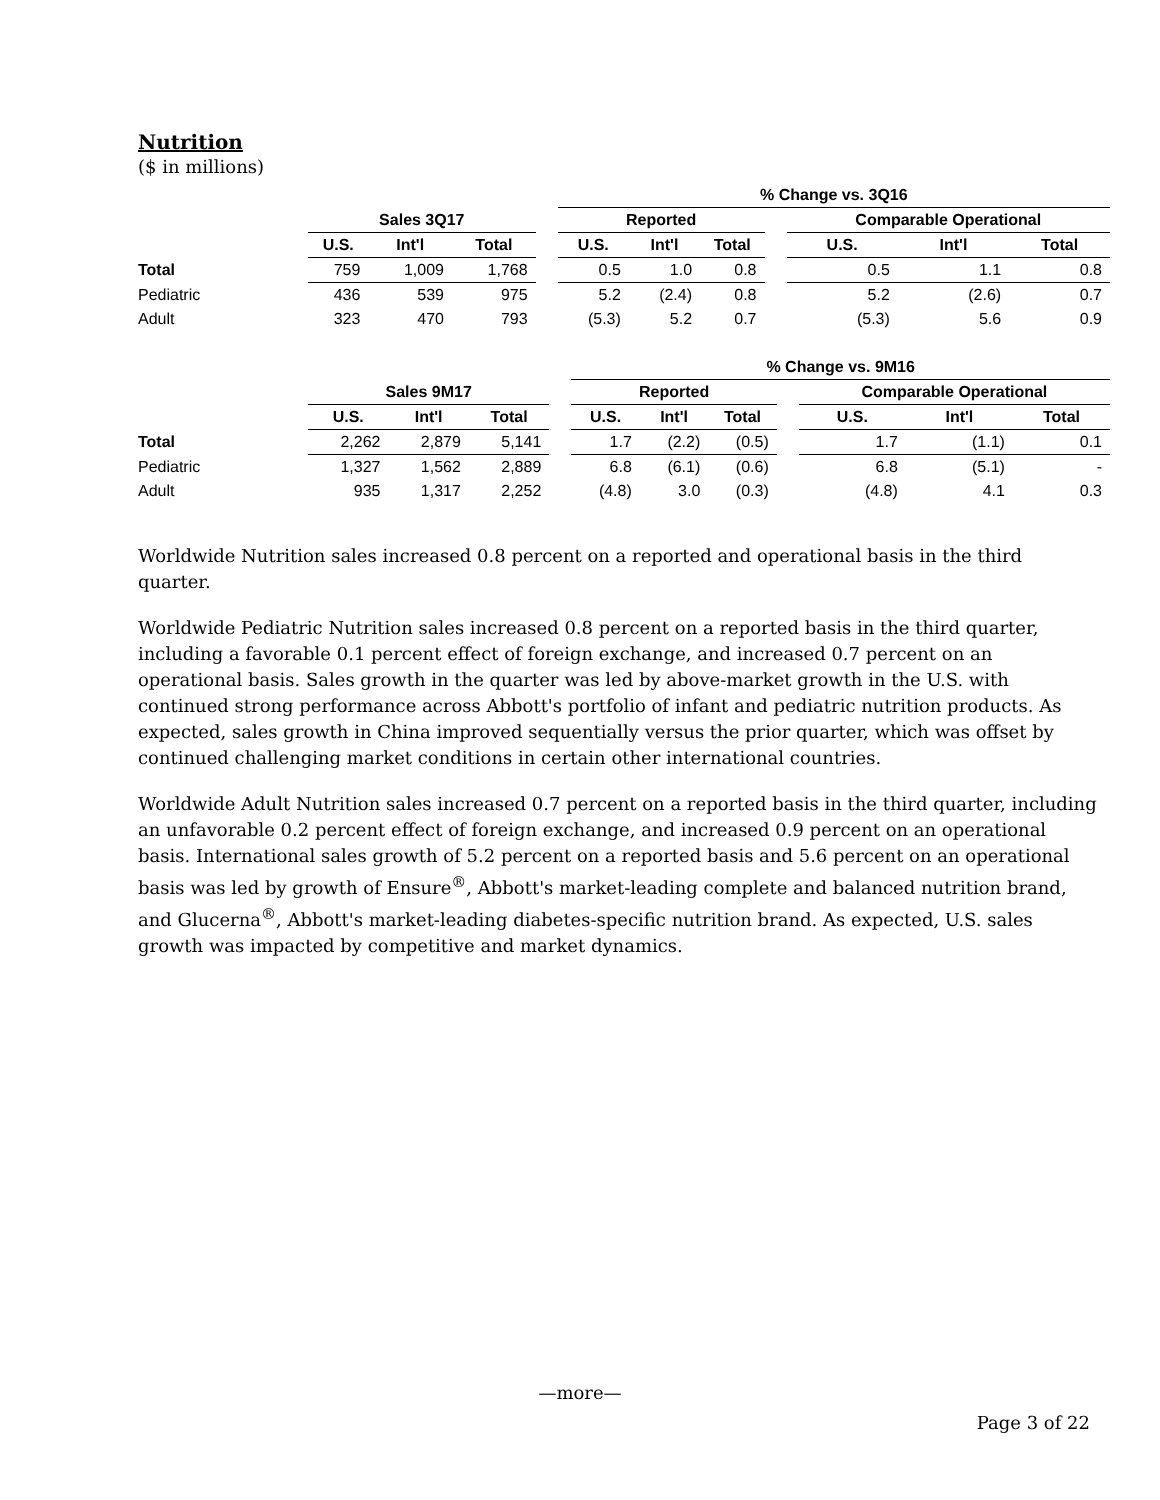Nutrition
($ in millions)
| | | | | | % Change vs. 3Q16 | | | | | | |
| --- | --- | --- | --- | --- | --- | --- | --- | --- | --- | --- | --- |
| | Sales 3Q17 | | | | Reported | | | | Comparable Operational | | |
| | U.S. | Int'l | Total | | U.S. | Int'l | Total | | U.S. | Int'l | Total |
| Total | 759 | 1,009 | 1,768 | | 0.5 | 1.0 | 0.8 | | 0.5 | 1.1 | 0.8 |
| Pediatric | 436 | 539 | 975 | | 5.2 | (2.4) | 0.8 | | 5.2 | (2.6) | 0.7 |
| Adult | 323 | 470 | 793 | | (5.3) | 5.2 | 0.7 | | (5.3) | 5.6 | 0.9 |
| | | | | | % Change vs. 9M16 | | | | | | |
| --- | --- | --- | --- | --- | --- | --- | --- | --- | --- | --- | --- |
| | Sales 9M17 | | | | Reported | | | | Comparable Operational | | |
| | U.S. | Int'l | Total | | U.S. | Int'l | Total | | U.S. | Int'l | Total |
| Total | 2,262 | 2,879 | 5,141 | | 1.7 | (2.2) | (0.5) | | 1.7 | (1.1) | 0.1 |
| Pediatric | 1,327 | 1,562 | 2,889 | | 6.8 | (6.1) | (0.6) | | 6.8 | (5.1) | - |
| Adult | 935 | 1,317 | 2,252 | | (4.8) | 3.0 | (0.3) | | (4.8) | 4.1 | 0.3 |
Worldwide Nutrition sales increased 0.8 percent on a reported and operational basis in the third quarter.
Worldwide Pediatric Nutrition sales increased 0.8 percent on a reported basis in the third quarter, including a favorable 0.1 percent effect of foreign exchange, and increased 0.7 percent on an operational basis. Sales growth in the quarter was led by above-market growth in the U.S. with continued strong performance across Abbott's portfolio of infant and pediatric nutrition products. As expected, sales growth in China improved sequentially versus the prior quarter, which was offset by continued challenging market conditions in certain other international countries.
Worldwide Adult Nutrition sales increased 0.7 percent on a reported basis in the third quarter, including an unfavorable 0.2 percent effect of foreign exchange, and increased 0.9 percent on an operational basis. International sales growth of 5.2 percent on a reported basis and 5.6 percent on an operational basis was led by growth of Ensure<sup>®</sup>, Abbott's market-leading complete and balanced nutrition brand, and Glucerna<sup>®</sup>, Abbott's market-leading diabetes-specific nutrition brand. As expected, U.S. sales growth was impacted by competitive and market dynamics.
—more—
Page 3 of 22